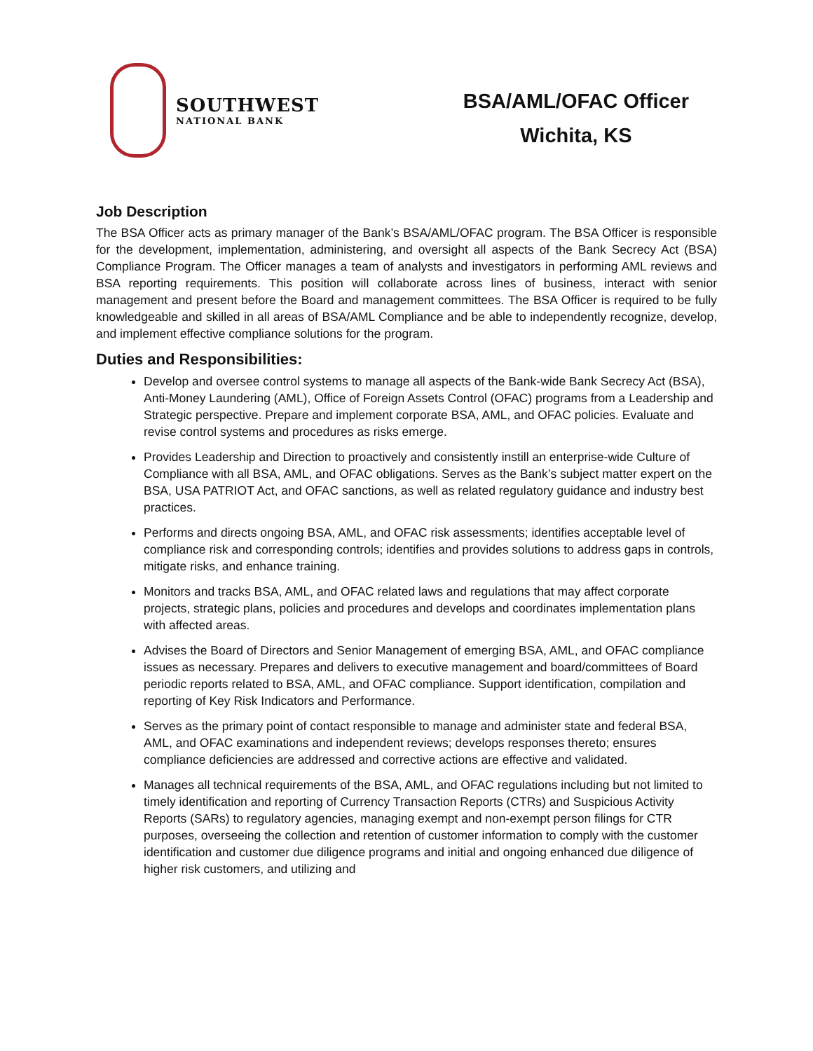SOUTHWEST
NATIONAL BANK
BSA/AML/OFAC Officer
Wichita, KS
Job Description
The BSA Officer acts as primary manager of the Bank’s BSA/AML/OFAC program. The BSA Officer is responsible for the development, implementation, administering, and oversight all aspects of the Bank Secrecy Act (BSA) Compliance Program. The Officer manages a team of analysts and investigators in performing AML reviews and BSA reporting requirements. This position will collaborate across lines of business, interact with senior management and present before the Board and management committees. The BSA Officer is required to be fully knowledgeable and skilled in all areas of BSA/AML Compliance and be able to independently recognize, develop, and implement effective compliance solutions for the program.
Duties and Responsibilities:
Develop and oversee control systems to manage all aspects of the Bank-wide Bank Secrecy Act (BSA), Anti-Money Laundering (AML), Office of Foreign Assets Control (OFAC) programs from a Leadership and Strategic perspective. Prepare and implement corporate BSA, AML, and OFAC policies. Evaluate and revise control systems and procedures as risks emerge.
Provides Leadership and Direction to proactively and consistently instill an enterprise-wide Culture of Compliance with all BSA, AML, and OFAC obligations. Serves as the Bank’s subject matter expert on the BSA, USA PATRIOT Act, and OFAC sanctions, as well as related regulatory guidance and industry best practices.
Performs and directs ongoing BSA, AML, and OFAC risk assessments; identifies acceptable level of compliance risk and corresponding controls; identifies and provides solutions to address gaps in controls, mitigate risks, and enhance training.
Monitors and tracks BSA, AML, and OFAC related laws and regulations that may affect corporate projects, strategic plans, policies and procedures and develops and coordinates implementation plans with affected areas.
Advises the Board of Directors and Senior Management of emerging BSA, AML, and OFAC compliance issues as necessary. Prepares and delivers to executive management and board/committees of Board periodic reports related to BSA, AML, and OFAC compliance. Support identification, compilation and reporting of Key Risk Indicators and Performance.
Serves as the primary point of contact responsible to manage and administer state and federal BSA, AML, and OFAC examinations and independent reviews; develops responses thereto; ensures compliance deficiencies are addressed and corrective actions are effective and validated.
Manages all technical requirements of the BSA, AML, and OFAC regulations including but not limited to timely identification and reporting of Currency Transaction Reports (CTRs) and Suspicious Activity Reports (SARs) to regulatory agencies, managing exempt and non-exempt person filings for CTR purposes, overseeing the collection and retention of customer information to comply with the customer identification and customer due diligence programs and initial and ongoing enhanced due diligence of higher risk customers, and utilizing and